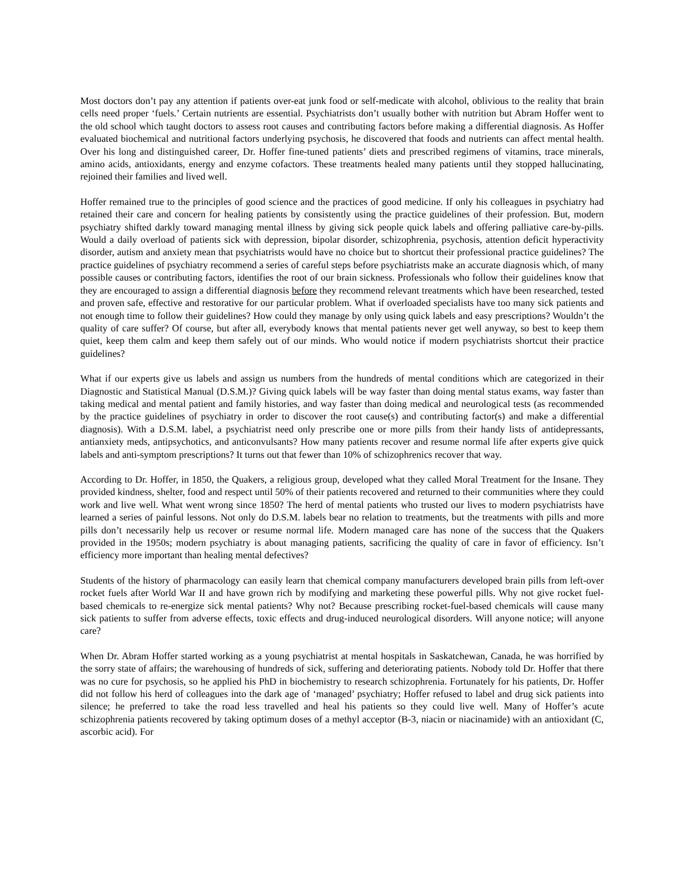Most doctors don’t pay any attention if patients over-eat junk food or self-medicate with alcohol, oblivious to the reality that brain cells need proper ‘fuels.’ Certain nutrients are essential. Psychiatrists don’t usually bother with nutrition but Abram Hoffer went to the old school which taught doctors to assess root causes and contributing factors before making a differential diagnosis. As Hoffer evaluated biochemical and nutritional factors underlying psychosis, he discovered that foods and nutrients can affect mental health. Over his long and distinguished career, Dr. Hoffer fine-tuned patients’ diets and prescribed regimens of vitamins, trace minerals, amino acids, antioxidants, energy and enzyme cofactors. These treatments healed many patients until they stopped hallucinating, rejoined their families and lived well.
Hoffer remained true to the principles of good science and the practices of good medicine. If only his colleagues in psychiatry had retained their care and concern for healing patients by consistently using the practice guidelines of their profession. But, modern psychiatry shifted darkly toward managing mental illness by giving sick people quick labels and offering palliative care-by-pills. Would a daily overload of patients sick with depression, bipolar disorder, schizophrenia, psychosis, attention deficit hyperactivity disorder, autism and anxiety mean that psychiatrists would have no choice but to shortcut their professional practice guidelines? The practice guidelines of psychiatry recommend a series of careful steps before psychiatrists make an accurate diagnosis which, of many possible causes or contributing factors, identifies the root of our brain sickness. Professionals who follow their guidelines know that they are encouraged to assign a differential diagnosis before they recommend relevant treatments which have been researched, tested and proven safe, effective and restorative for our particular problem. What if overloaded specialists have too many sick patients and not enough time to follow their guidelines? How could they manage by only using quick labels and easy prescriptions? Wouldn’t the quality of care suffer? Of course, but after all, everybody knows that mental patients never get well anyway, so best to keep them quiet, keep them calm and keep them safely out of our minds. Who would notice if modern psychiatrists shortcut their practice guidelines?
What if our experts give us labels and assign us numbers from the hundreds of mental conditions which are categorized in their Diagnostic and Statistical Manual (D.S.M.)? Giving quick labels will be way faster than doing mental status exams, way faster than taking medical and mental patient and family histories, and way faster than doing medical and neurological tests (as recommended by the practice guidelines of psychiatry in order to discover the root cause(s) and contributing factor(s) and make a differential diagnosis). With a D.S.M. label, a psychiatrist need only prescribe one or more pills from their handy lists of antidepressants, antianxiety meds, antipsychotics, and anticonvulsants? How many patients recover and resume normal life after experts give quick labels and anti-symptom prescriptions? It turns out that fewer than 10% of schizophrenics recover that way.
According to Dr. Hoffer, in 1850, the Quakers, a religious group, developed what they called Moral Treatment for the Insane. They provided kindness, shelter, food and respect until 50% of their patients recovered and returned to their communities where they could work and live well. What went wrong since 1850? The herd of mental patients who trusted our lives to modern psychiatrists have learned a series of painful lessons. Not only do D.S.M. labels bear no relation to treatments, but the treatments with pills and more pills don’t necessarily help us recover or resume normal life. Modern managed care has none of the success that the Quakers provided in the 1950s; modern psychiatry is about managing patients, sacrificing the quality of care in favor of efficiency. Isn’t efficiency more important than healing mental defectives?
Students of the history of pharmacology can easily learn that chemical company manufacturers developed brain pills from left-over rocket fuels after World War II and have grown rich by modifying and marketing these powerful pills. Why not give rocket fuel-based chemicals to re-energize sick mental patients? Why not? Because prescribing rocket-fuel-based chemicals will cause many sick patients to suffer from adverse effects, toxic effects and drug-induced neurological disorders. Will anyone notice; will anyone care?
When Dr. Abram Hoffer started working as a young psychiatrist at mental hospitals in Saskatchewan, Canada, he was horrified by the sorry state of affairs; the warehousing of hundreds of sick, suffering and deteriorating patients. Nobody told Dr. Hoffer that there was no cure for psychosis, so he applied his PhD in biochemistry to research schizophrenia. Fortunately for his patients, Dr. Hoffer did not follow his herd of colleagues into the dark age of ‘managed’ psychiatry; Hoffer refused to label and drug sick patients into silence; he preferred to take the road less travelled and heal his patients so they could live well. Many of Hoffer’s acute schizophrenia patients recovered by taking optimum doses of a methyl acceptor (B-3, niacin or niacinamide) with an antioxidant (C, ascorbic acid). For